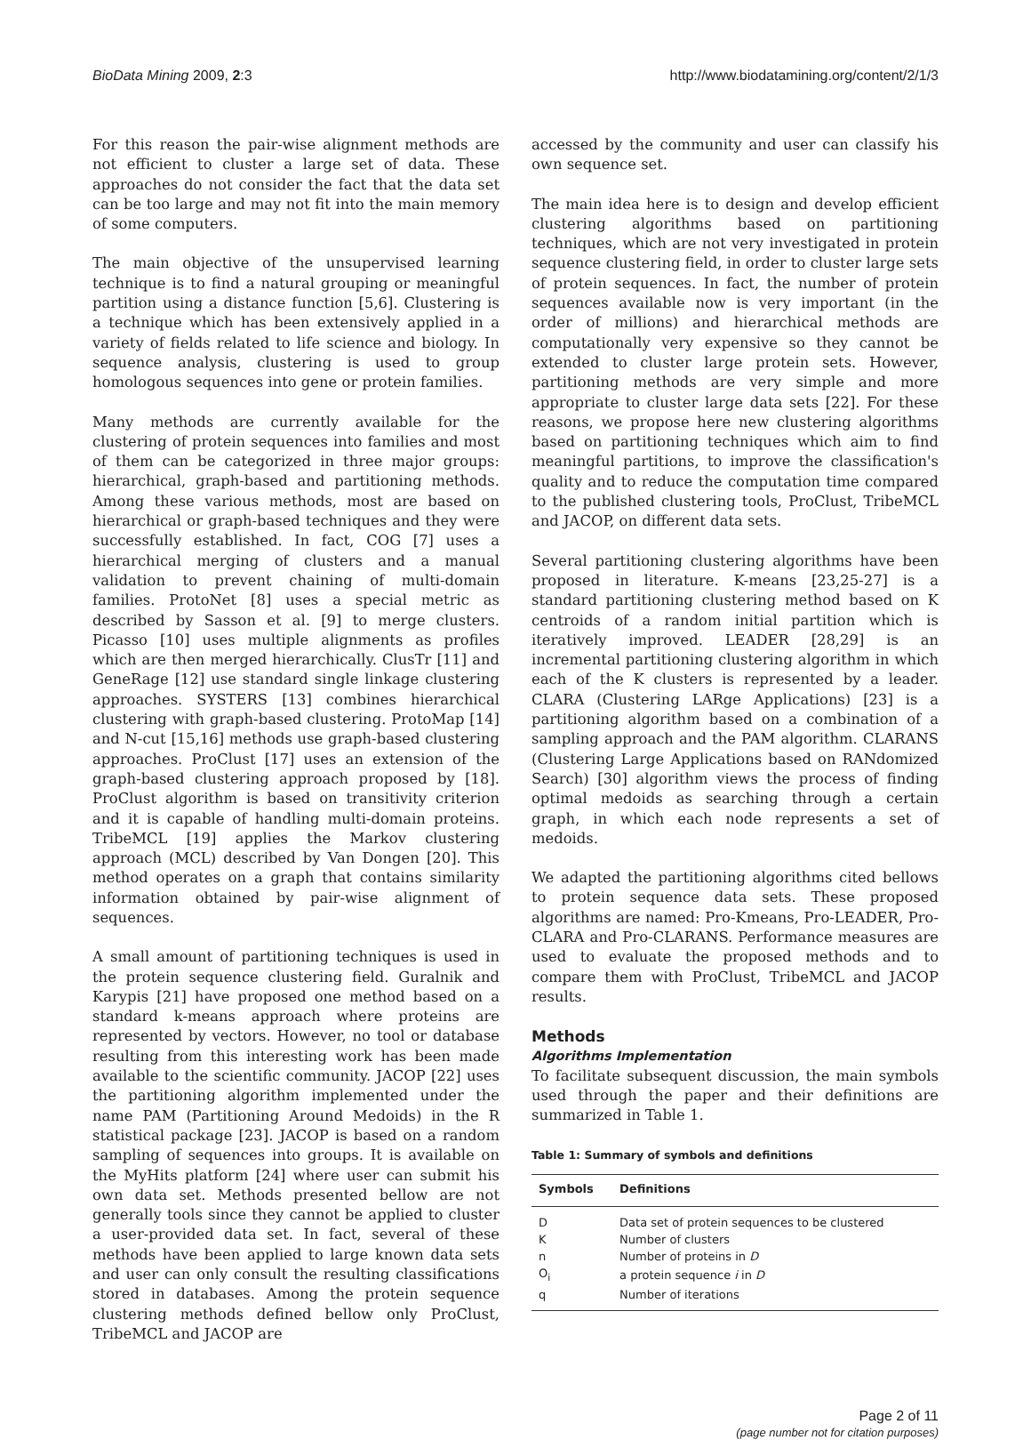BioData Mining 2009, 2:3 http://www.biodatamining.org/content/2/1/3
For this reason the pair-wise alignment methods are not efficient to cluster a large set of data. These approaches do not consider the fact that the data set can be too large and may not fit into the main memory of some computers.
The main objective of the unsupervised learning technique is to find a natural grouping or meaningful partition using a distance function [5,6]. Clustering is a technique which has been extensively applied in a variety of fields related to life science and biology. In sequence analysis, clustering is used to group homologous sequences into gene or protein families.
Many methods are currently available for the clustering of protein sequences into families and most of them can be categorized in three major groups: hierarchical, graph-based and partitioning methods. Among these various methods, most are based on hierarchical or graph-based techniques and they were successfully established. In fact, COG [7] uses a hierarchical merging of clusters and a manual validation to prevent chaining of multi-domain families. ProtoNet [8] uses a special metric as described by Sasson et al. [9] to merge clusters. Picasso [10] uses multiple alignments as profiles which are then merged hierarchically. ClusTr [11] and GeneRage [12] use standard single linkage clustering approaches. SYSTERS [13] combines hierarchical clustering with graph-based clustering. ProtoMap [14] and N-cut [15,16] methods use graph-based clustering approaches. ProClust [17] uses an extension of the graph-based clustering approach proposed by [18]. ProClust algorithm is based on transitivity criterion and it is capable of handling multi-domain proteins. TribeMCL [19] applies the Markov clustering approach (MCL) described by Van Dongen [20]. This method operates on a graph that contains similarity information obtained by pair-wise alignment of sequences.
A small amount of partitioning techniques is used in the protein sequence clustering field. Guralnik and Karypis [21] have proposed one method based on a standard k-means approach where proteins are represented by vectors. However, no tool or database resulting from this interesting work has been made available to the scientific community. JACOP [22] uses the partitioning algorithm implemented under the name PAM (Partitioning Around Medoids) in the R statistical package [23]. JACOP is based on a random sampling of sequences into groups. It is available on the MyHits platform [24] where user can submit his own data set. Methods presented bellow are not generally tools since they cannot be applied to cluster a user-provided data set. In fact, several of these methods have been applied to large known data sets and user can only consult the resulting classifications stored in databases. Among the protein sequence clustering methods defined bellow only ProClust, TribeMCL and JACOP are
accessed by the community and user can classify his own sequence set.
The main idea here is to design and develop efficient clustering algorithms based on partitioning techniques, which are not very investigated in protein sequence clustering field, in order to cluster large sets of protein sequences. In fact, the number of protein sequences available now is very important (in the order of millions) and hierarchical methods are computationally very expensive so they cannot be extended to cluster large protein sets. However, partitioning methods are very simple and more appropriate to cluster large data sets [22]. For these reasons, we propose here new clustering algorithms based on partitioning techniques which aim to find meaningful partitions, to improve the classification's quality and to reduce the computation time compared to the published clustering tools, ProClust, TribeMCL and JACOP, on different data sets.
Several partitioning clustering algorithms have been proposed in literature. K-means [23,25-27] is a standard partitioning clustering method based on K centroids of a random initial partition which is iteratively improved. LEADER [28,29] is an incremental partitioning clustering algorithm in which each of the K clusters is represented by a leader. CLARA (Clustering LARge Applications) [23] is a partitioning algorithm based on a combination of a sampling approach and the PAM algorithm. CLARANS (Clustering Large Applications based on RANdomized Search) [30] algorithm views the process of finding optimal medoids as searching through a certain graph, in which each node represents a set of medoids.
We adapted the partitioning algorithms cited bellows to protein sequence data sets. These proposed algorithms are named: Pro-Kmeans, Pro-LEADER, Pro-CLARA and Pro-CLARANS. Performance measures are used to evaluate the proposed methods and to compare them with ProClust, TribeMCL and JACOP results.
Methods
Algorithms Implementation
To facilitate subsequent discussion, the main symbols used through the paper and their definitions are summarized in Table 1.
Table 1: Summary of symbols and definitions
| Symbols | Definitions |
| --- | --- |
| D | Data set of protein sequences to be clustered |
| K | Number of clusters |
| n | Number of proteins in D |
| O<sub>i</sub> | a protein sequence i in D |
| q | Number of iterations |
Page 2 of 11
(page number not for citation purposes)